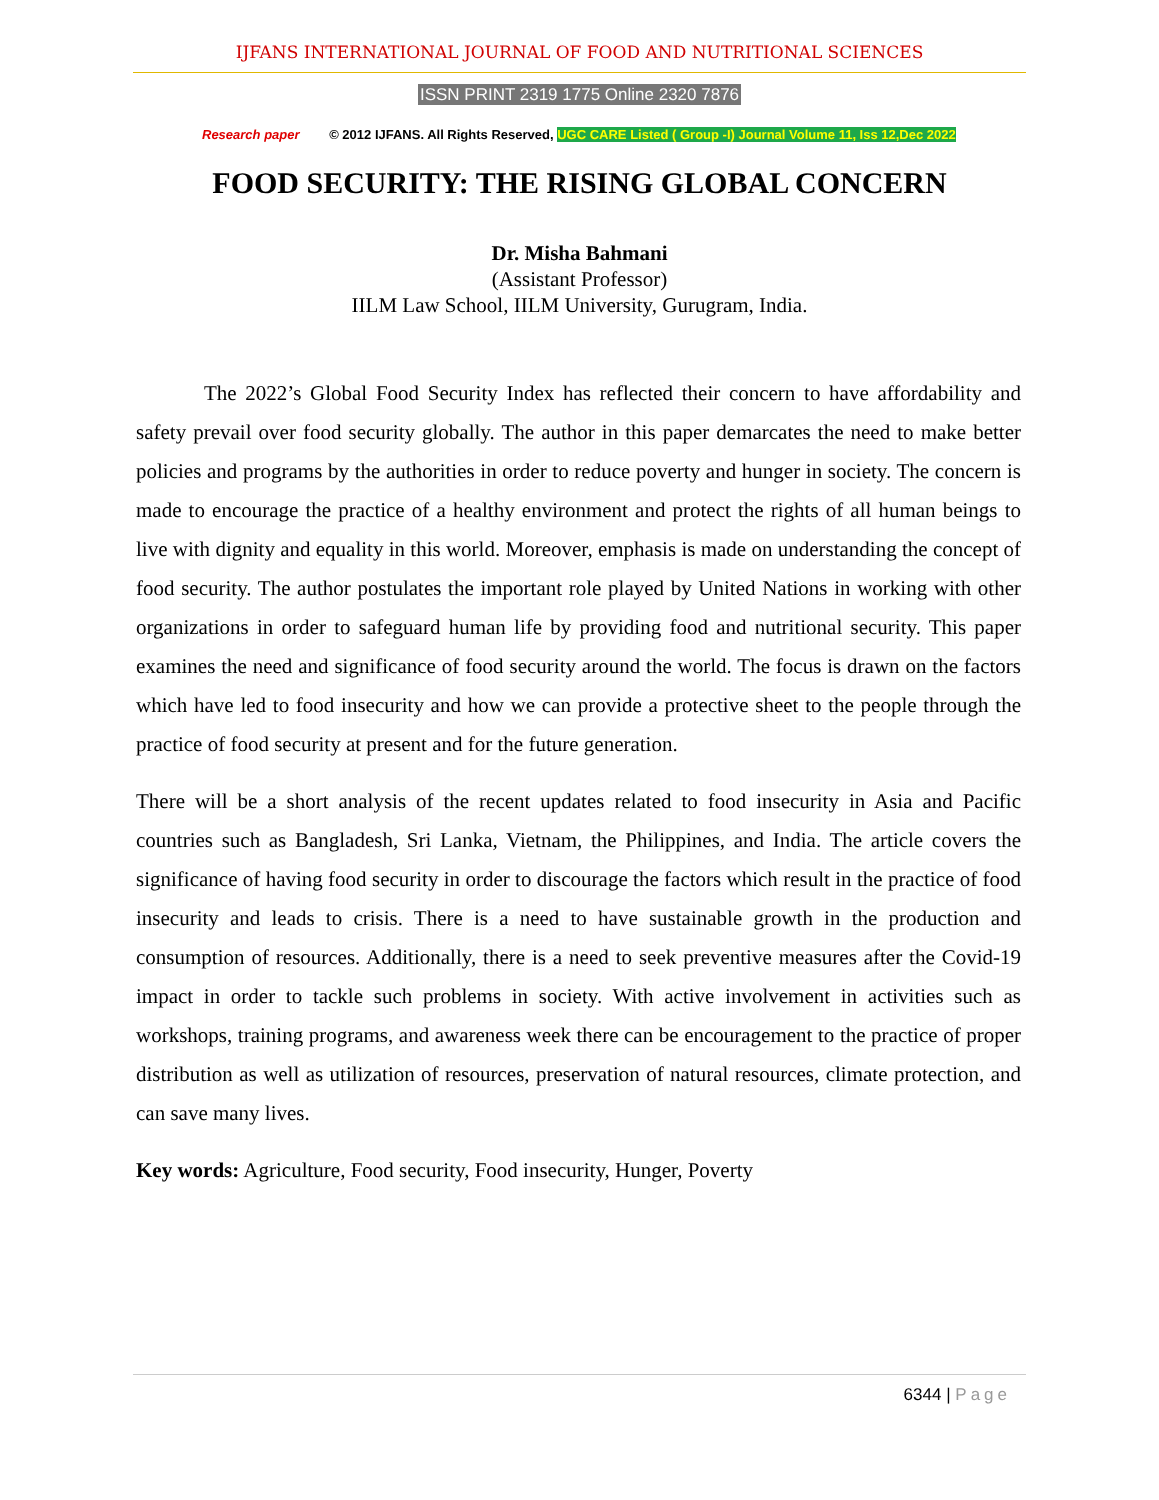IJFANS INTERNATIONAL JOURNAL OF FOOD AND NUTRITIONAL SCIENCES
ISSN PRINT 2319 1775 Online 2320 7876
Research paper © 2012 IJFANS. All Rights Reserved, UGC CARE Listed ( Group -I) Journal Volume 11, Iss 12,Dec 2022
FOOD SECURITY: THE RISING GLOBAL CONCERN
Dr. Misha Bahmani
(Assistant Professor)
IILM Law School, IILM University, Gurugram, India.
The 2022’s Global Food Security Index has reflected their concern to have affordability and safety prevail over food security globally. The author in this paper demarcates the need to make better policies and programs by the authorities in order to reduce poverty and hunger in society. The concern is made to encourage the practice of a healthy environment and protect the rights of all human beings to live with dignity and equality in this world. Moreover, emphasis is made on understanding the concept of food security. The author postulates the important role played by United Nations in working with other organizations in order to safeguard human life by providing food and nutritional security. This paper examines the need and significance of food security around the world. The focus is drawn on the factors which have led to food insecurity and how we can provide a protective sheet to the people through the practice of food security at present and for the future generation.
There will be a short analysis of the recent updates related to food insecurity in Asia and Pacific countries such as Bangladesh, Sri Lanka, Vietnam, the Philippines, and India. The article covers the significance of having food security in order to discourage the factors which result in the practice of food insecurity and leads to crisis. There is a need to have sustainable growth in the production and consumption of resources. Additionally, there is a need to seek preventive measures after the Covid-19 impact in order to tackle such problems in society. With active involvement in activities such as workshops, training programs, and awareness week there can be encouragement to the practice of proper distribution as well as utilization of resources, preservation of natural resources, climate protection, and can save many lives.
Key words: Agriculture, Food security, Food insecurity, Hunger, Poverty
6344 | Page